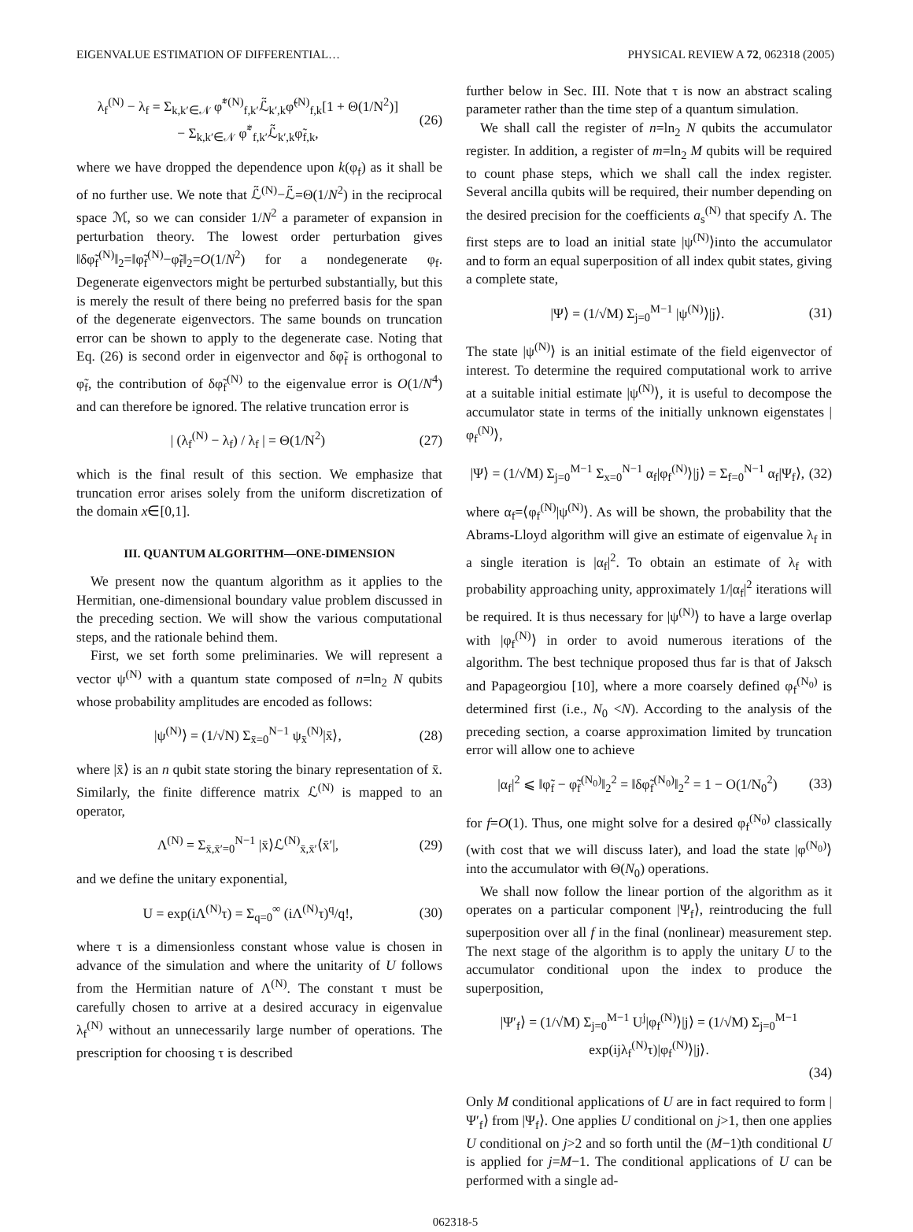EIGENVALUE ESTIMATION OF DIFFERENTIAL… PHYSICAL REVIEW A 72, 062318 (2005)
λ<sub>f</sub><sup>(N)</sup> − λ<sub>f</sub> = Σ<sub>k,k′∈𝒩</sub> φ̃<sup>*(N)</sup><sub>f,k′</sub>ℒ̃<sub>k′,k</sub>φ̃<sup>(N)</sup><sub>f,k</sub>[1 + Θ(1/N<sup>2</sup>)]
− Σ<sub>k,k′∈𝒩</sub> φ̃<sup>*</sup><sub>f,k′</sub>ℒ̃<sub>k′,k</sub>φ̃<sub>f,k</sub>, (26)
where we have dropped the dependence upon k(φ<sub>f</sub>) as it shall be of no further use. We note that ℒ̃<sup>(N)</sup>−ℒ̃=Θ(1/N<sup>2</sup>) in the reciprocal space ℳ, so we can consider 1/N<sup>2</sup> a parameter of expansion in perturbation theory. The lowest order perturbation gives ‖δφ̃<sub>f</sub><sup>(N)</sup>‖<sub>2</sub>=‖φ̃<sub>f</sub><sup>(N)</sup>−φ̃<sub>f</sub>‖<sub>2</sub>=O(1/N<sup>2</sup>) for a nondegenerate φ<sub>f</sub>. Degenerate eigenvectors might be perturbed substantially, but this is merely the result of there being no preferred basis for the span of the degenerate eigenvectors. The same bounds on truncation error can be shown to apply to the degenerate case. Noting that Eq. (26) is second order in eigenvector and δφ̃<sub>f</sub> is orthogonal to φ̃<sub>f</sub>, the contribution of δφ̃<sub>f</sub><sup>(N)</sup> to the eigenvalue error is O(1/N<sup>4</sup>) and can therefore be ignored. The relative truncation error is
| (λ<sub>f</sub><sup>(N)</sup> − λ<sub>f</sub>) / λ<sub>f</sub> | = Θ(1/N<sup>2</sup>) (27)
which is the final result of this section. We emphasize that truncation error arises solely from the uniform discretization of the domain x∈[0,1].
III. QUANTUM ALGORITHM—ONE-DIMENSION
We present now the quantum algorithm as it applies to the Hermitian, one-dimensional boundary value problem discussed in the preceding section. We will show the various computational steps, and the rationale behind them.
First, we set forth some preliminaries. We will represent a vector ψ<sup>(N)</sup> with a quantum state composed of n=ln<sub>2</sub> N qubits whose probability amplitudes are encoded as follows:
|ψ<sup>(N)</sup>⟩ = (1/√N) Σ<sub>x̄=0</sub><sup>N−1</sup> ψ<sub>x̄</sub><sup>(N)</sup>|x̄⟩, (28)
where |x̄⟩ is an n qubit state storing the binary representation of x̄. Similarly, the finite difference matrix ℒ<sup>(N)</sup> is mapped to an operator,
Λ<sup>(N)</sup> = Σ<sub>x̄,x̄′=0</sub><sup>N−1</sup> |x̄⟩ℒ<sup>(N)</sup><sub>x̄,x̄′</sub>⟨x̄′|, (29)
and we define the unitary exponential,
U = exp(iΛ<sup>(N)</sup>τ) = Σ<sub>q=0</sub><sup>∞</sup> (iΛ<sup>(N)</sup>τ)<sup>q</sup>/q!, (30)
where τ is a dimensionless constant whose value is chosen in advance of the simulation and where the unitarity of U follows from the Hermitian nature of Λ<sup>(N)</sup>. The constant τ must be carefully chosen to arrive at a desired accuracy in eigenvalue λ<sub>f</sub><sup>(N)</sup> without an unnecessarily large number of operations. The prescription for choosing τ is described
further below in Sec. III. Note that τ is now an abstract scaling parameter rather than the time step of a quantum simulation.
We shall call the register of n=ln<sub>2</sub> N qubits the accumulator register. In addition, a register of m=ln<sub>2</sub> M qubits will be required to count phase steps, which we shall call the index register. Several ancilla qubits will be required, their number depending on the desired precision for the coefficients a<sub>s</sub><sup>(N)</sup> that specify Λ. The first steps are to load an initial state |ψ<sup>(N)</sup>⟩into the accumulator and to form an equal superposition of all index qubit states, giving a complete state,
|Ψ⟩ = (1/√M) Σ<sub>j=0</sub><sup>M−1</sup> |ψ<sup>(N)</sup>⟩|j⟩. (31)
The state |ψ<sup>(N)</sup>⟩ is an initial estimate of the field eigenvector of interest. To determine the required computational work to arrive at a suitable initial estimate |ψ<sup>(N)</sup>⟩, it is useful to decompose the accumulator state in terms of the initially unknown eigenstates |φ<sub>f</sub><sup>(N)</sup>⟩,
|Ψ⟩ = (1/√M) Σ<sub>j=0</sub><sup>M−1</sup> Σ<sub>x=0</sub><sup>N−1</sup> α<sub>f</sub>|φ<sub>f</sub><sup>(N)</sup>⟩|j⟩ = Σ<sub>f=0</sub><sup>N−1</sup> α<sub>f</sub>|Ψ<sub>f</sub>⟩, (32)
where α<sub>f</sub>=⟨φ<sub>f</sub><sup>(N)</sup>|ψ<sup>(N)</sup>⟩. As will be shown, the probability that the Abrams-Lloyd algorithm will give an estimate of eigenvalue λ<sub>f</sub> in a single iteration is |α<sub>f</sub>|<sup>2</sup>. To obtain an estimate of λ<sub>f</sub> with probability approaching unity, approximately 1/|α<sub>f</sub>|<sup>2</sup> iterations will be required. It is thus necessary for |ψ<sup>(N)</sup>⟩ to have a large overlap with |φ<sub>f</sub><sup>(N)</sup>⟩ in order to avoid numerous iterations of the algorithm. The best technique proposed thus far is that of Jaksch and Papageorgiou [10], where a more coarsely defined φ<sub>f</sub><sup>(N<sub>0</sub>)</sup> is determined first (i.e., N<sub>0</sub> <N). According to the analysis of the preceding section, a coarse approximation limited by truncation error will allow one to achieve
|α<sub>f</sub>|<sup>2</sup> ⩽ ‖φ̃<sub>f</sub> − φ̃<sub>f</sub><sup>(N<sub>0</sub>)</sup>‖<sub>2</sub><sup>2</sup> = ‖δφ̃<sub>f</sub><sup>(N<sub>0</sub>)</sup>‖<sub>2</sub><sup>2</sup> = 1 − O(1/N<sub>0</sub><sup>2</sup>) (33)
for f=O(1). Thus, one might solve for a desired φ<sub>f</sub><sup>(N<sub>0</sub>)</sup> classically (with cost that we will discuss later), and load the state |φ<sup>(N<sub>0</sub>)</sup>⟩ into the accumulator with Θ(N<sub>0</sub>) operations.
We shall now follow the linear portion of the algorithm as it operates on a particular component |Ψ<sub>f</sub>⟩, reintroducing the full superposition over all f in the final (nonlinear) measurement step. The next stage of the algorithm is to apply the unitary U to the accumulator conditional upon the index to produce the superposition,
|Ψ′<sub>f</sub>⟩ = (1/√M) Σ<sub>j=0</sub><sup>M−1</sup> U<sup>j</sup>|φ<sub>f</sub><sup>(N)</sup>⟩|j⟩ = (1/√M) Σ<sub>j=0</sub><sup>M−1</sup> exp(ijλ<sub>f</sub><sup>(N)</sup>τ)|φ<sub>f</sub><sup>(N)</sup>⟩|j⟩.
(34)
Only M conditional applications of U are in fact required to form |Ψ′<sub>f</sub>⟩ from |Ψ<sub>f</sub>⟩. One applies U conditional on j>1, then one applies U conditional on j>2 and so forth until the (M−1)th conditional U is applied for j=M−1. The conditional applications of U can be performed with a single ad-
062318-5